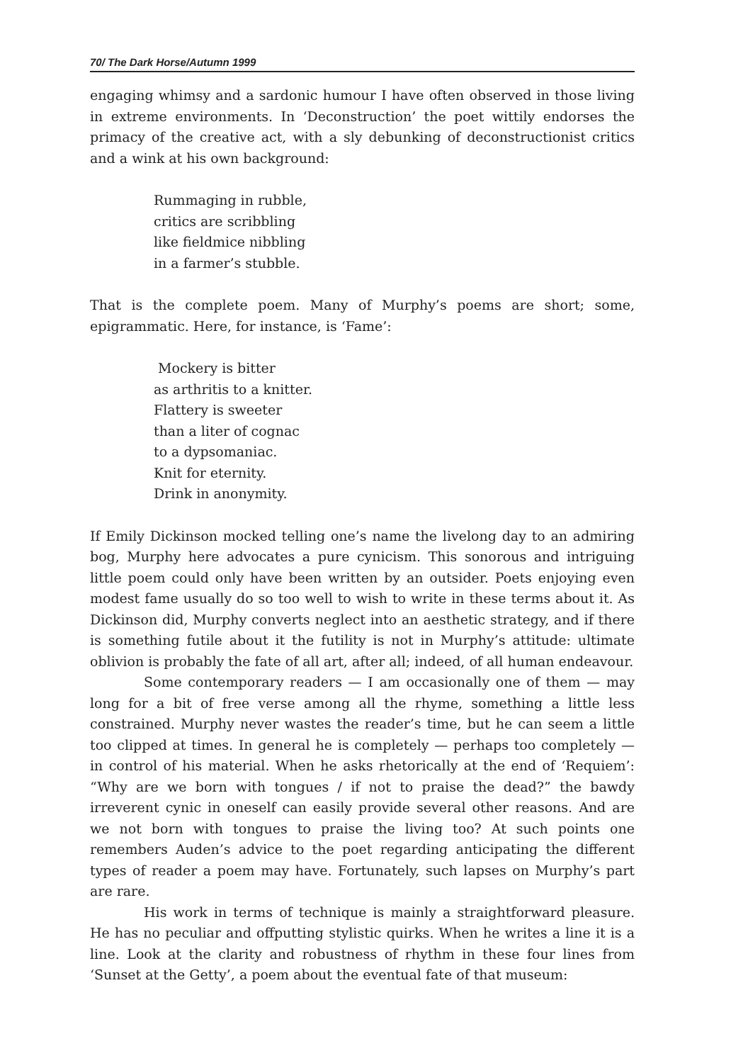70/ The Dark Horse/Autumn 1999
engaging whimsy and a sardonic humour I have often observed in those living in extreme environments. In ‘Deconstruction’ the poet wittily endorses the primacy of the creative act, with a sly debunking of deconstructionist critics and a wink at his own background:
Rummaging in rubble,
critics are scribbling
like fieldmice nibbling
in a farmer’s stubble.
That is the complete poem. Many of Murphy’s poems are short; some, epigrammatic. Here, for instance, is ‘Fame’:
Mockery is bitter
as arthritis to a knitter.
Flattery is sweeter
than a liter of cognac
to a dypsomaniac.
Knit for eternity.
Drink in anonymity.
If Emily Dickinson mocked telling one’s name the livelong day to an admiring bog, Murphy here advocates a pure cynicism. This sonorous and intriguing little poem could only have been written by an outsider. Poets enjoying even modest fame usually do so too well to wish to write in these terms about it. As Dickinson did, Murphy converts neglect into an aesthetic strategy, and if there is something futile about it the futility is not in Murphy’s attitude: ultimate oblivion is probably the fate of all art, after all; indeed, of all human endeavour.
Some contemporary readers — I am occasionally one of them — may long for a bit of free verse among all the rhyme, something a little less constrained. Murphy never wastes the reader’s time, but he can seem a little too clipped at times. In general he is completely — perhaps too completely — in control of his material. When he asks rhetorically at the end of ‘Requiem’: “Why are we born with tongues / if not to praise the dead?” the bawdy irreverent cynic in oneself can easily provide several other reasons. And are we not born with tongues to praise the living too? At such points one remembers Auden’s advice to the poet regarding anticipating the different types of reader a poem may have. Fortunately, such lapses on Murphy’s part are rare.
His work in terms of technique is mainly a straightforward pleasure. He has no peculiar and offputting stylistic quirks. When he writes a line it is a line. Look at the clarity and robustness of rhythm in these four lines from ‘Sunset at the Getty’, a poem about the eventual fate of that museum: